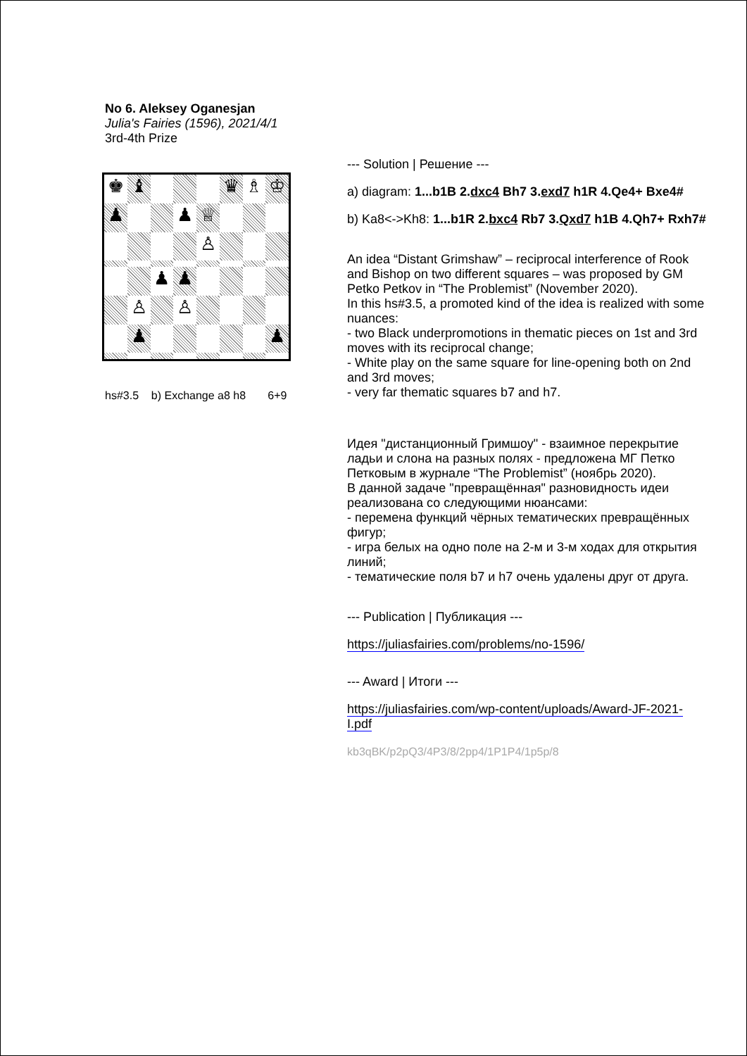No 6. Aleksey Oganesjan
Julia's Fairies (1596), 2021/4/1
3rd-4th Prize
♚
♝
♛
♗
♔
♟
♟
♕
♙
♟
♟
♙
♙
♟
♟
hs#3.5 b) Exchange a8 h8 6+9
--- Solution | Решение ---
a) diagram: 1...b1B 2.dxc4 Bh7 3.exd7 h1R 4.Qe4+ Bxe4#
b) Ka8<->Kh8: 1...b1R 2.bxc4 Rb7 3.Qxd7 h1B 4.Qh7+ Rxh7#
An idea “Distant Grimshaw” – reciprocal interference of Rook and Bishop on two different squares – was proposed by GM Petko Petkov in “The Problemist” (November 2020).
In this hs#3.5, a promoted kind of the idea is realized with some nuances:
- two Black underpromotions in thematic pieces on 1st and 3rd moves with its reciprocal change;
- White play on the same square for line-opening both on 2nd and 3rd moves;
- very far thematic squares b7 and h7.
Идея "дистанционный Гримшоу" - взаимное перекрытие ладьи и слона на разных полях - предложена МГ Петко Петковым в журнале “The Problemist” (ноябрь 2020).
В данной задаче "превращённая" разновидность идеи реализована со следующими нюансами:
- перемена функций чёрных тематических превращённых фигур;
- игра белых на одно поле на 2-м и 3-м ходах для открытия линий;
- тематические поля b7 и h7 очень удалены друг от друга.
--- Publication | Публикация ---
https://juliasfairies.com/problems/no-1596/
--- Award | Итоги ---
https://juliasfairies.com/wp-content/uploads/Award-JF-2021-I.pdf
kb3qBK/p2pQ3/4P3/8/2pp4/1P1P4/1p5p/8